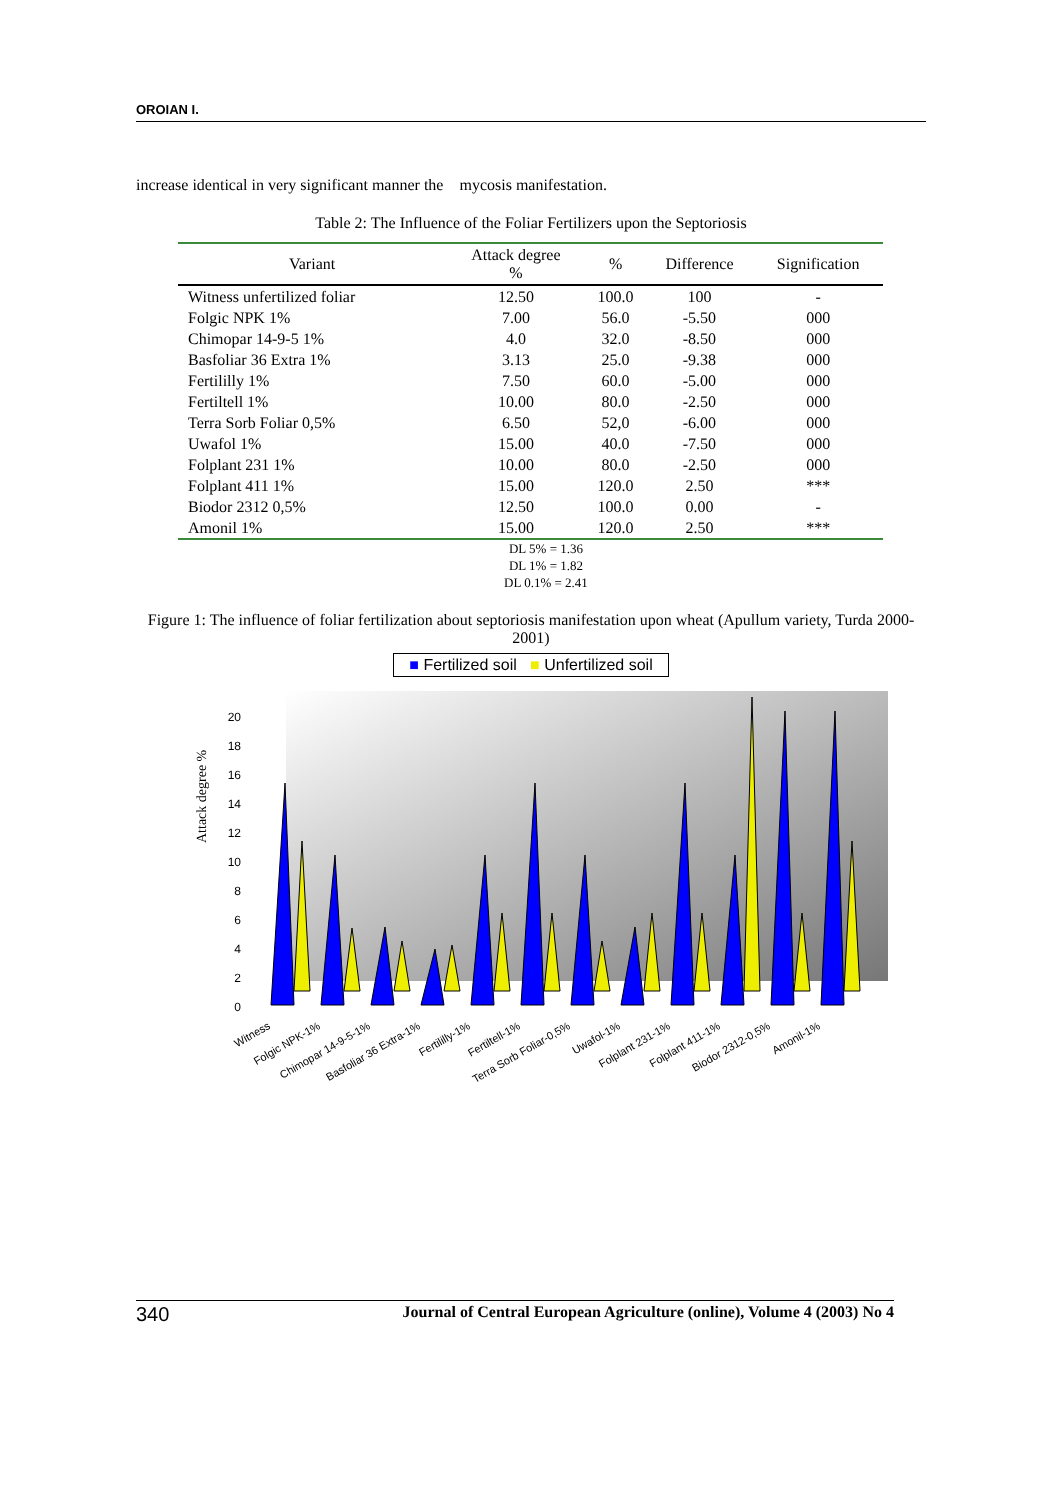OROIAN I.
increase identical in very significant manner the mycosis manifestation.
Table 2: The Influence of the Foliar Fertilizers upon the Septoriosis
| Variant | Attack degree % | % | Difference | Signification |
| --- | --- | --- | --- | --- |
| Witness unfertilized foliar | 12.50 | 100.0 | 100 | - |
| Folgic NPK 1% | 7.00 | 56.0 | -5.50 | 000 |
| Chimopar 14-9-5 1% | 4.0 | 32.0 | -8.50 | 000 |
| Basfoliar 36 Extra 1% | 3.13 | 25.0 | -9.38 | 000 |
| Fertililly 1% | 7.50 | 60.0 | -5.00 | 000 |
| Fertiltell 1% | 10.00 | 80.0 | -2.50 | 000 |
| Terra Sorb Foliar 0,5% | 6.50 | 52,0 | -6.00 | 000 |
| Uwafol 1% | 15.00 | 40.0 | -7.50 | 000 |
| Folplant 231 1% | 10.00 | 80.0 | -2.50 | 000 |
| Folplant 411 1% | 15.00 | 120.0 | 2.50 | *** |
| Biodor 2312 0,5% | 12.50 | 100.0 | 0.00 | - |
| Amonil 1% | 15.00 | 120.0 | 2.50 | *** |
DL 5% = 1.36
DL 1% = 1.82
DL 0.1% = 2.41
Figure 1: The influence of foliar fertilization about septoriosis manifestation upon wheat (Apullum variety, Turda 2000-2001)
■ Fertilized soil ■ Unfertilized soil
Attack degree %
0
2
4
6
8
10
12
14
16
18
20
Witness
Folgic NPK-1%
Chimopar 14-9-5-1%
Basfoliar 36 Extra-1%
Fertililly-1%
Fertiltell-1%
Terra Sorb Foliar-0,5%
Uwafol-1%
Folplant 231-1%
Folplant 411-1%
Biodor 2312-0,5%
Amonil-1%
340 Journal of Central European Agriculture (online), Volume 4 (2003) No 4